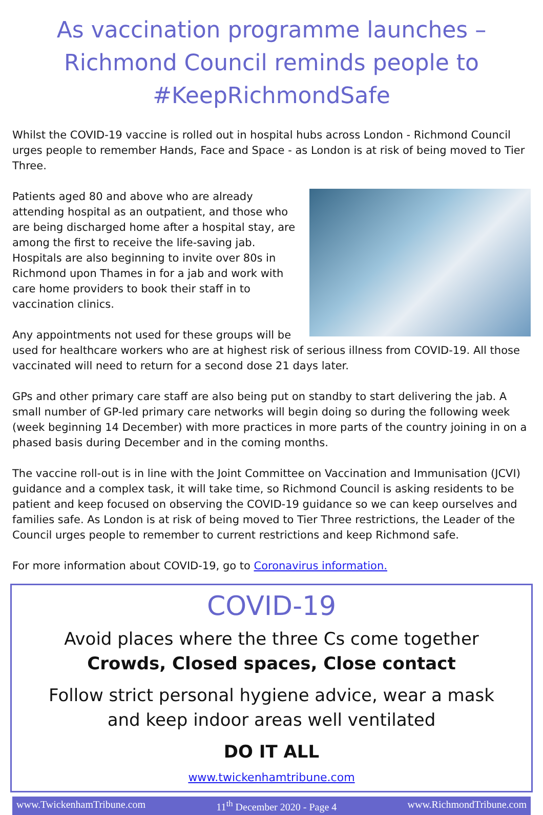As vaccination programme launches – Richmond Council reminds people to #KeepRichmondSafe
Whilst the COVID-19 vaccine is rolled out in hospital hubs across London - Richmond Council urges people to remember Hands, Face and Space - as London is at risk of being moved to Tier Three.
Patients aged 80 and above who are already attending hospital as an outpatient, and those who are being discharged home after a hospital stay, are among the first to receive the life-saving jab. Hospitals are also beginning to invite over 80s in Richmond upon Thames in for a jab and work with care home providers to book their staff in to vaccination clinics.
Any appointments not used for these groups will be used for healthcare workers who are at highest risk of serious illness from COVID-19. All those vaccinated will need to return for a second dose 21 days later.
GPs and other primary care staff are also being put on standby to start delivering the jab. A small number of GP-led primary care networks will begin doing so during the following week (week beginning 14 December) with more practices in more parts of the country joining in on a phased basis during December and in the coming months.
The vaccine roll-out is in line with the Joint Committee on Vaccination and Immunisation (JCVI) guidance and a complex task, it will take time, so Richmond Council is asking residents to be patient and keep focused on observing the COVID-19 guidance so we can keep ourselves and families safe. As London is at risk of being moved to Tier Three restrictions, the Leader of the Council urges people to remember to current restrictions and keep Richmond safe.
For more information about COVID-19, go to Coronavirus information.
COVID-19
Avoid places where the three Cs come together
Crowds, Closed spaces, Close contact
Follow strict personal hygiene advice, wear a mask
and keep indoor areas well ventilated
DO IT ALL
www.twickenhamtribune.com
www.TwickenhamTribune.com 11<sup>th</sup> December 2020 - Page 4 www.RichmondTribune.com